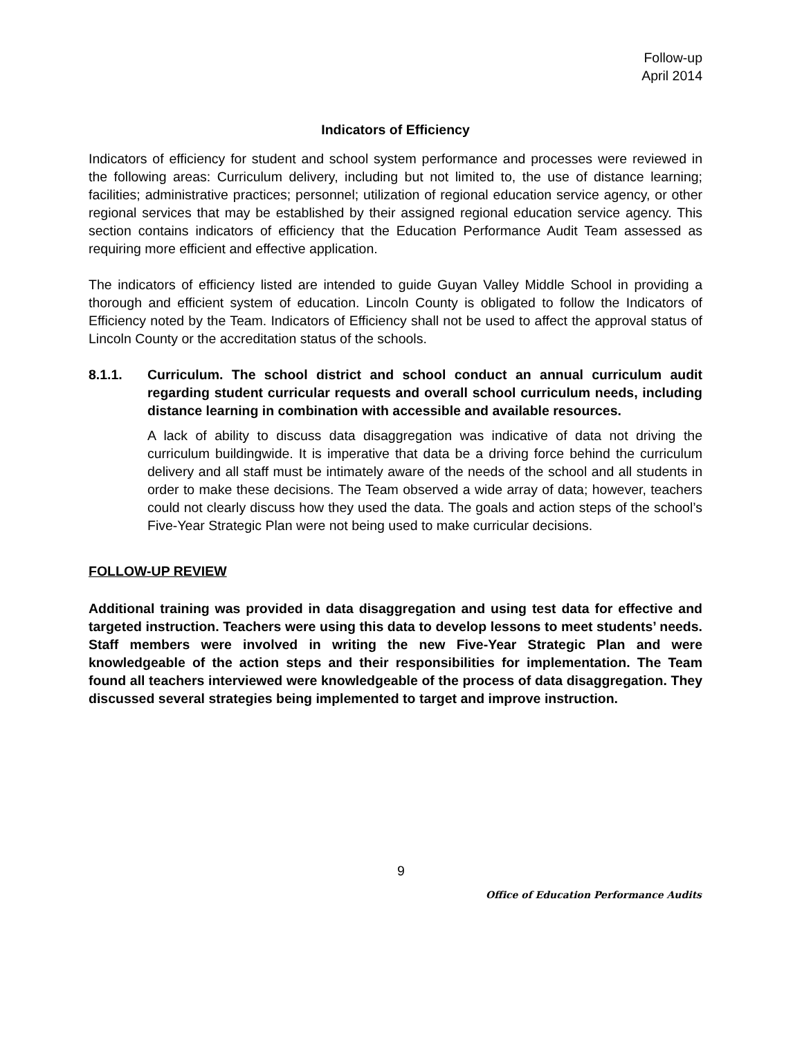Follow-up
April 2014
Indicators of Efficiency
Indicators of efficiency for student and school system performance and processes were reviewed in the following areas: Curriculum delivery, including but not limited to, the use of distance learning; facilities; administrative practices; personnel; utilization of regional education service agency, or other regional services that may be established by their assigned regional education service agency. This section contains indicators of efficiency that the Education Performance Audit Team assessed as requiring more efficient and effective application.
The indicators of efficiency listed are intended to guide Guyan Valley Middle School in providing a thorough and efficient system of education. Lincoln County is obligated to follow the Indicators of Efficiency noted by the Team. Indicators of Efficiency shall not be used to affect the approval status of Lincoln County or the accreditation status of the schools.
8.1.1. Curriculum. The school district and school conduct an annual curriculum audit regarding student curricular requests and overall school curriculum needs, including distance learning in combination with accessible and available resources.
A lack of ability to discuss data disaggregation was indicative of data not driving the curriculum buildingwide. It is imperative that data be a driving force behind the curriculum delivery and all staff must be intimately aware of the needs of the school and all students in order to make these decisions. The Team observed a wide array of data; however, teachers could not clearly discuss how they used the data. The goals and action steps of the school’s Five-Year Strategic Plan were not being used to make curricular decisions.
FOLLOW-UP REVIEW
Additional training was provided in data disaggregation and using test data for effective and targeted instruction. Teachers were using this data to develop lessons to meet students’ needs. Staff members were involved in writing the new Five-Year Strategic Plan and were knowledgeable of the action steps and their responsibilities for implementation. The Team found all teachers interviewed were knowledgeable of the process of data disaggregation. They discussed several strategies being implemented to target and improve instruction.
9
Office of Education Performance Audits